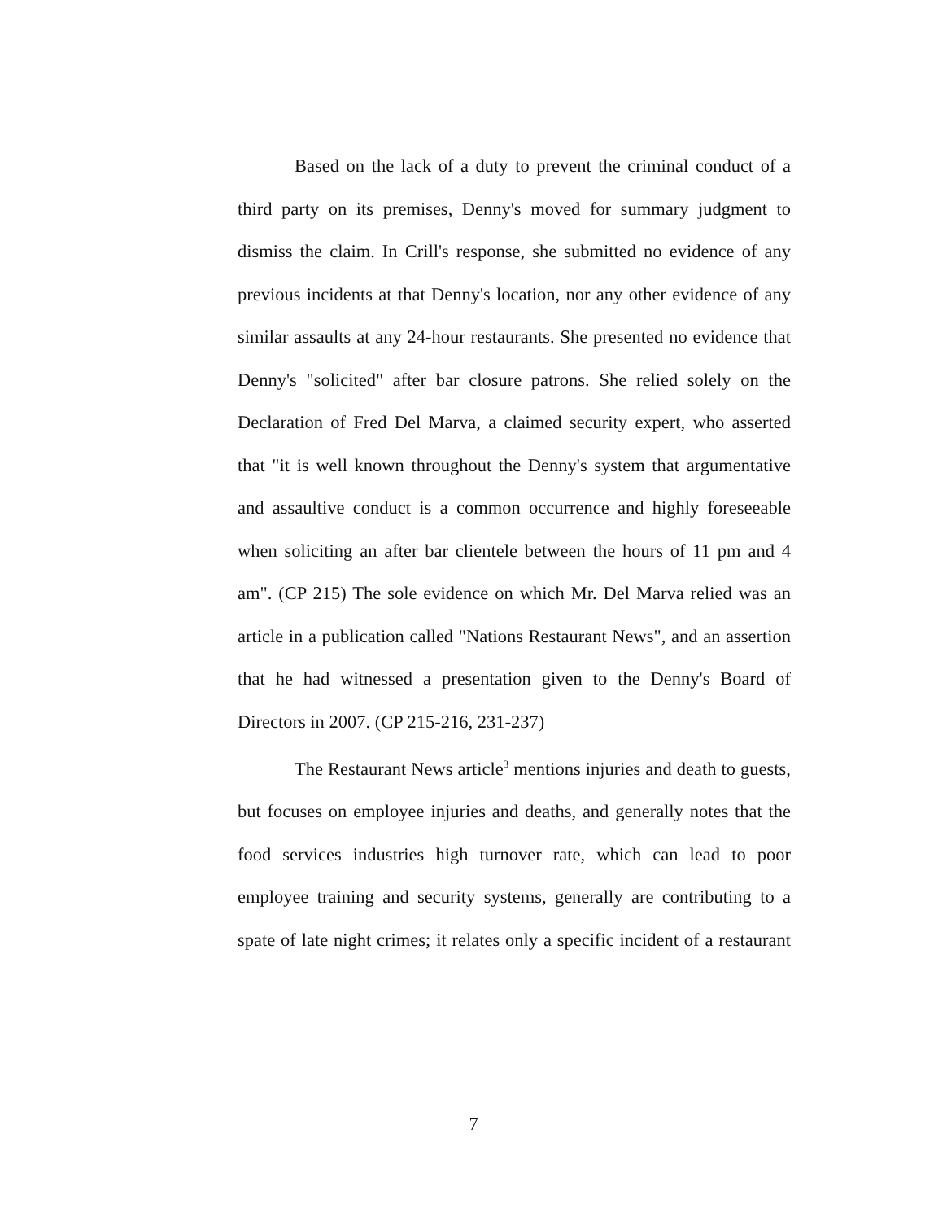Based on the lack of a duty to prevent the criminal conduct of a third party on its premises, Denny's moved for summary judgment to dismiss the claim. In Crill's response, she submitted no evidence of any previous incidents at that Denny's location, nor any other evidence of any similar assaults at any 24-hour restaurants. She presented no evidence that Denny's "solicited" after bar closure patrons. She relied solely on the Declaration of Fred Del Marva, a claimed security expert, who asserted that "it is well known throughout the Denny's system that argumentative and assaultive conduct is a common occurrence and highly foreseeable when soliciting an after bar clientele between the hours of 11 pm and 4 am". (CP 215) The sole evidence on which Mr. Del Marva relied was an article in a publication called "Nations Restaurant News", and an assertion that he had witnessed a presentation given to the Denny's Board of Directors in 2007. (CP 215-216, 231-237)
The Restaurant News article<sup>3</sup> mentions injuries and death to guests, but focuses on employee injuries and deaths, and generally notes that the food services industries high turnover rate, which can lead to poor employee training and security systems, generally are contributing to a spate of late night crimes; it relates only a specific incident of a restaurant
7